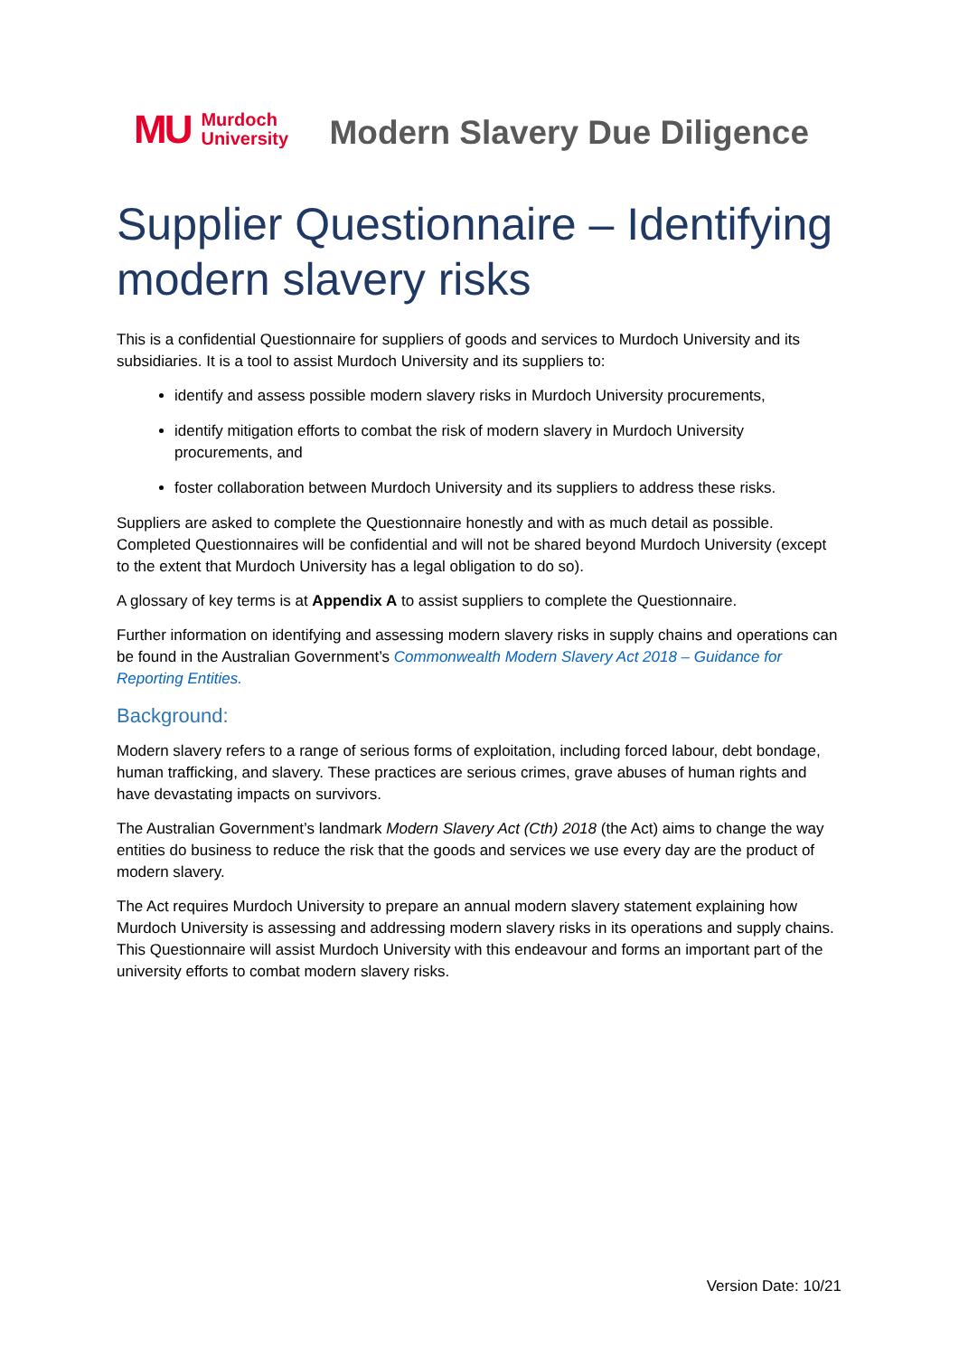MU Murdoch
University
Modern Slavery Due Diligence
Supplier Questionnaire – Identifying modern slavery risks
This is a confidential Questionnaire for suppliers of goods and services to Murdoch University and its subsidiaries. It is a tool to assist Murdoch University and its suppliers to:
identify and assess possible modern slavery risks in Murdoch University procurements,
identify mitigation efforts to combat the risk of modern slavery in Murdoch University procurements, and
foster collaboration between Murdoch University and its suppliers to address these risks.
Suppliers are asked to complete the Questionnaire honestly and with as much detail as possible. Completed Questionnaires will be confidential and will not be shared beyond Murdoch University (except to the extent that Murdoch University has a legal obligation to do so).
A glossary of key terms is at Appendix A to assist suppliers to complete the Questionnaire.
Further information on identifying and assessing modern slavery risks in supply chains and operations can be found in the Australian Government’s Commonwealth Modern Slavery Act 2018 – Guidance for Reporting Entities.
Background:
Modern slavery refers to a range of serious forms of exploitation, including forced labour, debt bondage, human trafficking, and slavery. These practices are serious crimes, grave abuses of human rights and have devastating impacts on survivors.
The Australian Government’s landmark Modern Slavery Act (Cth) 2018 (the Act) aims to change the way entities do business to reduce the risk that the goods and services we use every day are the product of modern slavery.
The Act requires Murdoch University to prepare an annual modern slavery statement explaining how Murdoch University is assessing and addressing modern slavery risks in its operations and supply chains. This Questionnaire will assist Murdoch University with this endeavour and forms an important part of the university efforts to combat modern slavery risks.
Version Date: 10/21